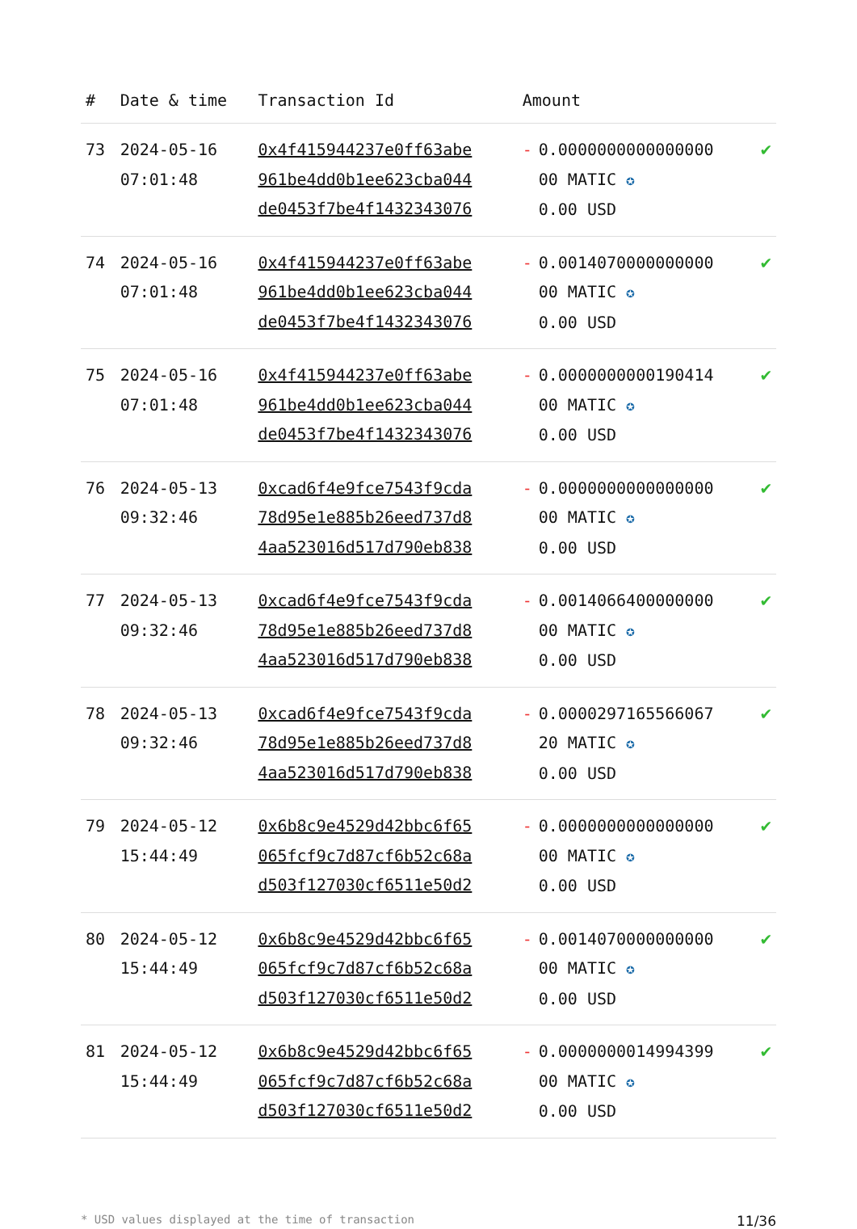| # | Date & time | Transaction Id | Amount | | |
| --- | --- | --- | --- | --- | --- |
| 73 | 2024-05-16 07:01:48 | 0x4f415944237e0ff63abe 961be4dd0b1ee623cba044 de0453f7be4f1432343076 | - | 0.0000000000000000 00 MATIC ✪ 0.00 USD | ✔ |
| 74 | 2024-05-16 07:01:48 | 0x4f415944237e0ff63abe 961be4dd0b1ee623cba044 de0453f7be4f1432343076 | - | 0.0014070000000000 00 MATIC ✪ 0.00 USD | ✔ |
| 75 | 2024-05-16 07:01:48 | 0x4f415944237e0ff63abe 961be4dd0b1ee623cba044 de0453f7be4f1432343076 | - | 0.0000000000190414 00 MATIC ✪ 0.00 USD | ✔ |
| 76 | 2024-05-13 09:32:46 | 0xcad6f4e9fce7543f9cda 78d95e1e885b26eed737d8 4aa523016d517d790eb838 | - | 0.0000000000000000 00 MATIC ✪ 0.00 USD | ✔ |
| 77 | 2024-05-13 09:32:46 | 0xcad6f4e9fce7543f9cda 78d95e1e885b26eed737d8 4aa523016d517d790eb838 | - | 0.0014066400000000 00 MATIC ✪ 0.00 USD | ✔ |
| 78 | 2024-05-13 09:32:46 | 0xcad6f4e9fce7543f9cda 78d95e1e885b26eed737d8 4aa523016d517d790eb838 | - | 0.0000297165566067 20 MATIC ✪ 0.00 USD | ✔ |
| 79 | 2024-05-12 15:44:49 | 0x6b8c9e4529d42bbc6f65 065fcf9c7d87cf6b52c68a d503f127030cf6511e50d2 | - | 0.0000000000000000 00 MATIC ✪ 0.00 USD | ✔ |
| 80 | 2024-05-12 15:44:49 | 0x6b8c9e4529d42bbc6f65 065fcf9c7d87cf6b52c68a d503f127030cf6511e50d2 | - | 0.0014070000000000 00 MATIC ✪ 0.00 USD | ✔ |
| 81 | 2024-05-12 15:44:49 | 0x6b8c9e4529d42bbc6f65 065fcf9c7d87cf6b52c68a d503f127030cf6511e50d2 | - | 0.0000000014994399 00 MATIC ✪ 0.00 USD | ✔ |
* USD values displayed at the time of transaction 11/36